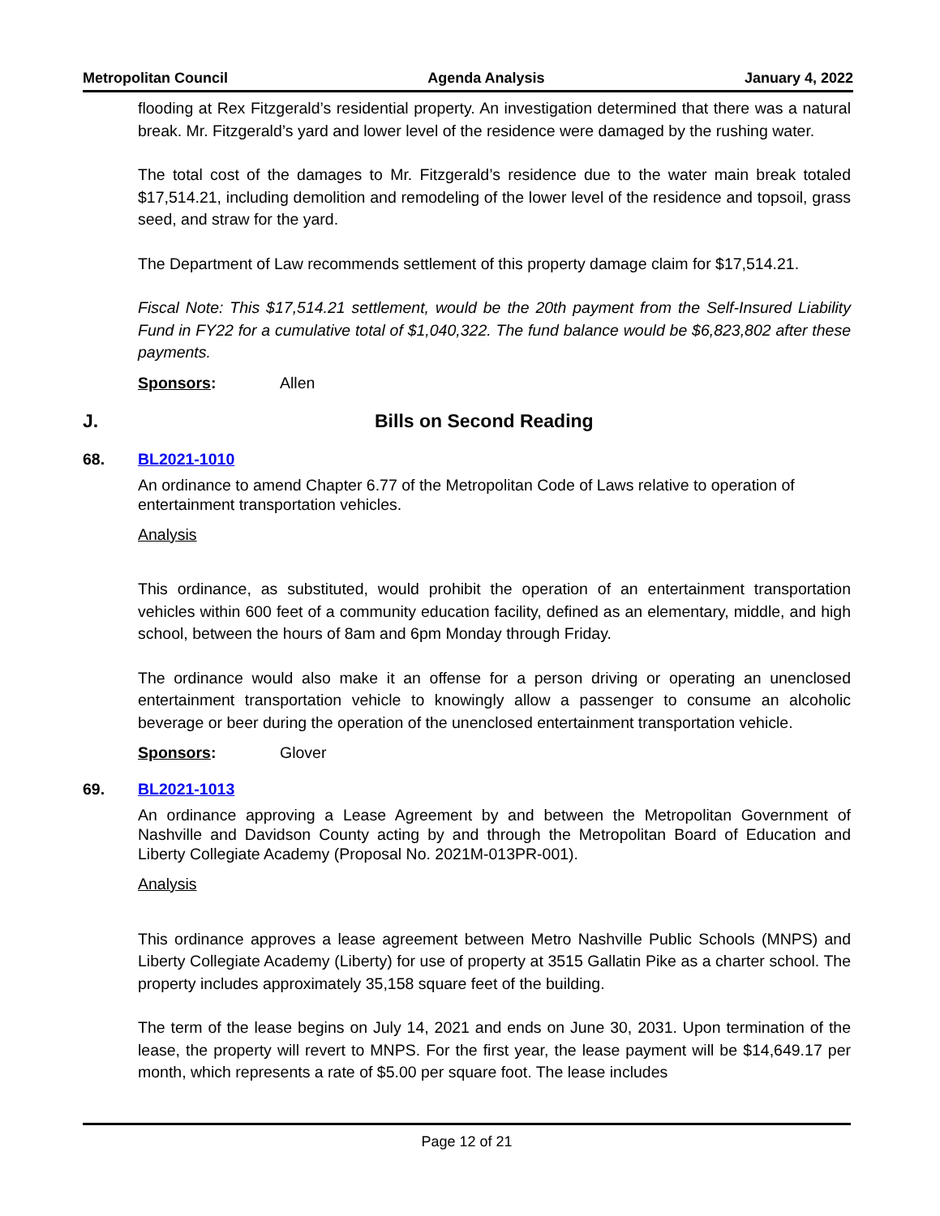Metropolitan Council Agenda Analysis January 4, 2022
flooding at Rex Fitzgerald’s residential property. An investigation determined that there was a natural break. Mr. Fitzgerald’s yard and lower level of the residence were damaged by the rushing water.
The total cost of the damages to Mr. Fitzgerald’s residence due to the water main break totaled $17,514.21, including demolition and remodeling of the lower level of the residence and topsoil, grass seed, and straw for the yard.
The Department of Law recommends settlement of this property damage claim for $17,514.21.
Fiscal Note: This $17,514.21 settlement, would be the 20th payment from the Self-Insured Liability Fund in FY22 for a cumulative total of $1,040,322. The fund balance would be $6,823,802 after these payments.
Sponsors: Allen
J. Bills on Second Reading
68. BL2021-1010
An ordinance to amend Chapter 6.77 of the Metropolitan Code of Laws relative to operation of entertainment transportation vehicles.
Analysis
This ordinance, as substituted, would prohibit the operation of an entertainment transportation vehicles within 600 feet of a community education facility, defined as an elementary, middle, and high school, between the hours of 8am and 6pm Monday through Friday.
The ordinance would also make it an offense for a person driving or operating an unenclosed entertainment transportation vehicle to knowingly allow a passenger to consume an alcoholic beverage or beer during the operation of the unenclosed entertainment transportation vehicle.
Sponsors: Glover
69. BL2021-1013
An ordinance approving a Lease Agreement by and between the Metropolitan Government of Nashville and Davidson County acting by and through the Metropolitan Board of Education and Liberty Collegiate Academy (Proposal No. 2021M-013PR-001).
Analysis
This ordinance approves a lease agreement between Metro Nashville Public Schools (MNPS) and Liberty Collegiate Academy (Liberty) for use of property at 3515 Gallatin Pike as a charter school. The property includes approximately 35,158 square feet of the building.
The term of the lease begins on July 14, 2021 and ends on June 30, 2031. Upon termination of the lease, the property will revert to MNPS. For the first year, the lease payment will be $14,649.17 per month, which represents a rate of $5.00 per square foot. The lease includes
Page 12 of 21